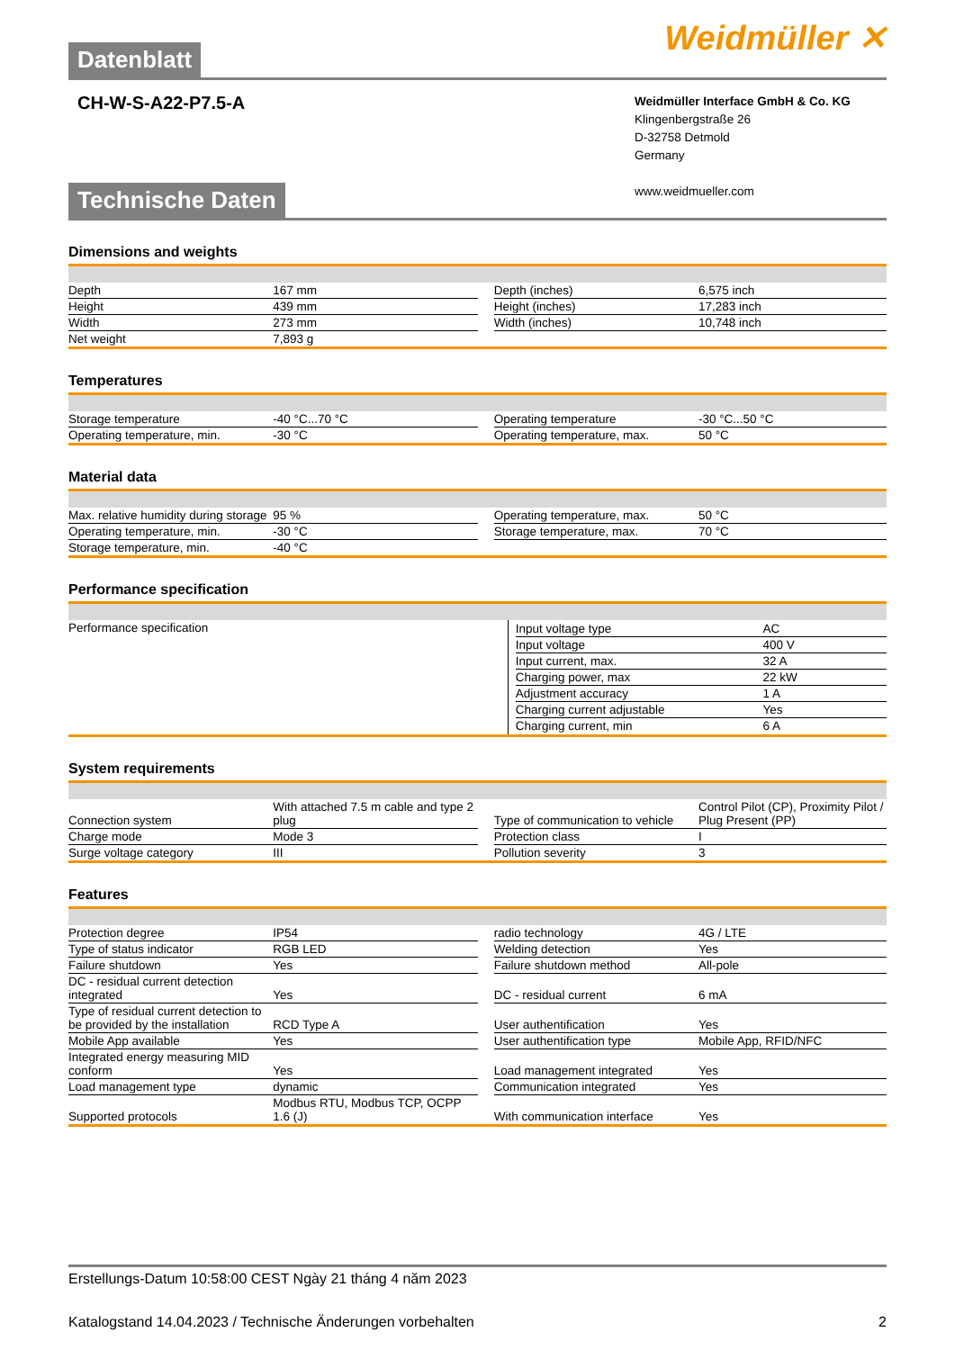Datenblatt
Weidmüller ✕
CH-W-S-A22-P7.5-A
Weidmüller Interface GmbH & Co. KG
Klingenbergstraße 26
D-32758 Detmold
Germany
www.weidmueller.com
Technische Daten
Dimensions and weights
| Depth | 167 mm | | Depth (inches) | 6,575 inch |
| Height | 439 mm | | Height (inches) | 17,283 inch |
| Width | 273 mm | | Width (inches) | 10,748 inch |
| Net weight | 7,893 g | | | |
Temperatures
| Storage temperature | -40 °C...70 °C | | Operating temperature | -30 °C...50 °C |
| Operating temperature, min. | -30 °C | | Operating temperature, max. | 50 °C |
Material data
| Max. relative humidity during storage | 95 % | | Operating temperature, max. | 50 °C |
| Operating temperature, min. | -30 °C | | Storage temperature, max. | 70 °C |
| Storage temperature, min. | -40 °C | | | |
Performance specification
| Performance specification | / Input voltage type / AC / / Input voltage / 400 V / / Input current, max. / 32 A / / Charging power, max / 22 kW / / Adjustment accuracy / 1 A / / Charging current adjustable / Yes / / Charging current, min / 6 A / |
System requirements
| Connection system | With attached 7.5 m cable and type 2 plug | | Type of communication to vehicle | Control Pilot (CP), Proximity Pilot / Plug Present (PP) |
| Charge mode | Mode 3 | | Protection class | I |
| Surge voltage category | III | | Pollution severity | 3 |
Features
| Protection degree | IP54 | | radio technology | 4G / LTE |
| Type of status indicator | RGB LED | | Welding detection | Yes |
| Failure shutdown | Yes | | Failure shutdown method | All-pole |
| DC - residual current detection integrated | Yes | | DC - residual current | 6 mA |
| Type of residual current detection to be provided by the installation | RCD Type A | | User authentification | Yes |
| Mobile App available | Yes | | User authentification type | Mobile App, RFID/NFC |
| Integrated energy measuring MID conform | Yes | | Load management integrated | Yes |
| Load management type | dynamic | | Communication integrated | Yes |
| Supported protocols | Modbus RTU, Modbus TCP, OCPP 1.6 (J) | | With communication interface | Yes |
Erstellungs-Datum 10:58:00 CEST Ngày 21 tháng 4 năm 2023
Katalogstand 14.04.2023 / Technische Änderungen vorbehalten 2